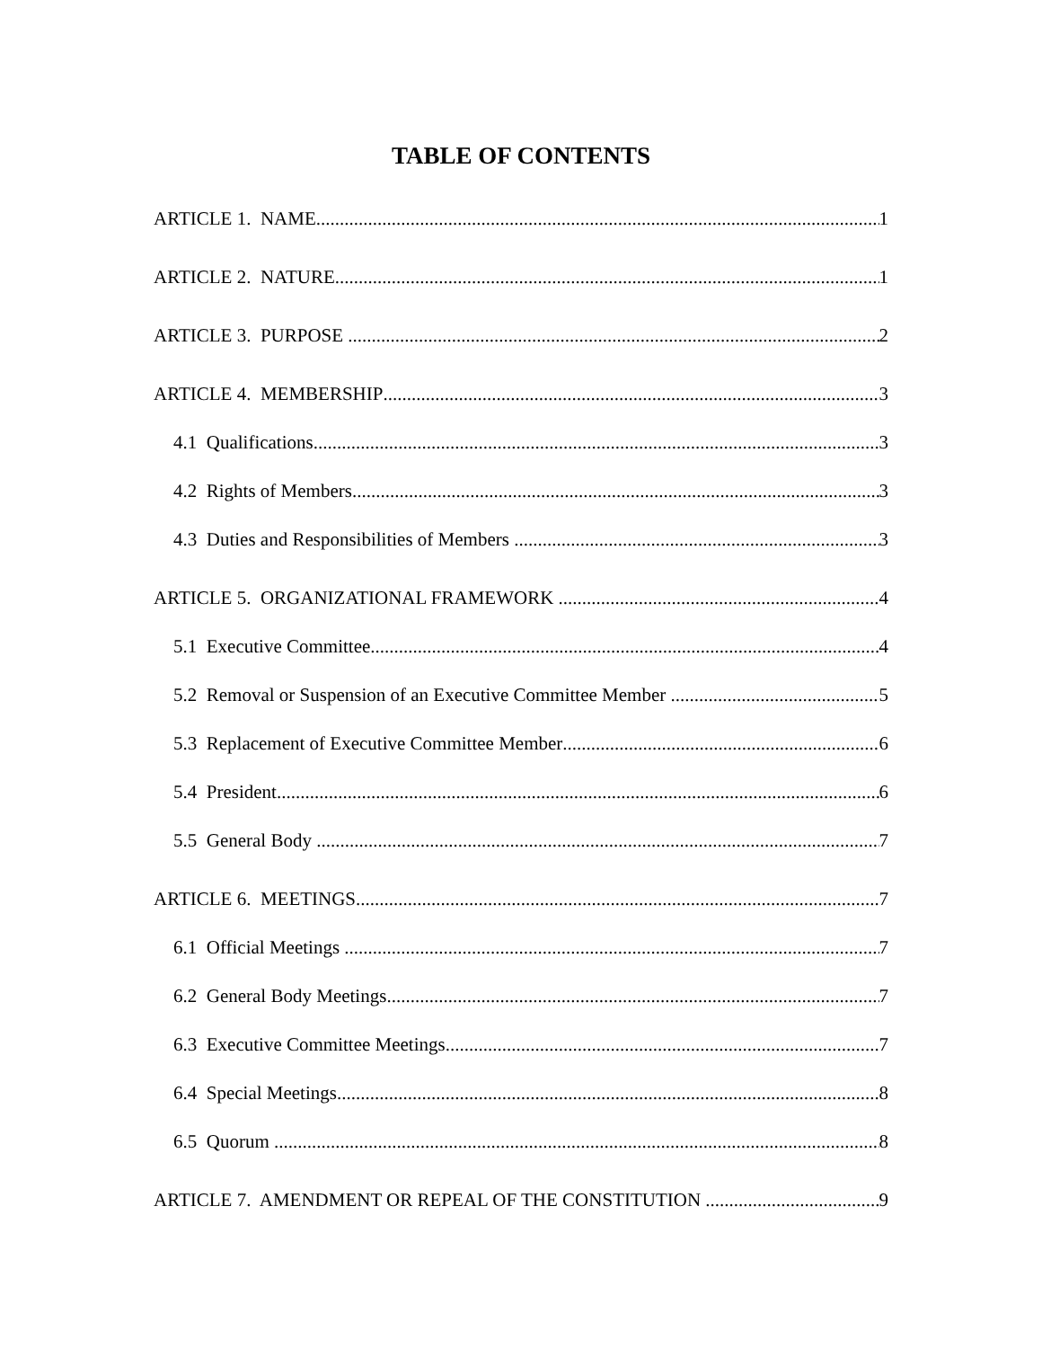TABLE OF CONTENTS
ARTICLE 1. NAME 1
ARTICLE 2. NATURE 1
ARTICLE 3. PURPOSE 2
ARTICLE 4. MEMBERSHIP 3
4.1 Qualifications 3
4.2 Rights of Members 3
4.3 Duties and Responsibilities of Members 3
ARTICLE 5. ORGANIZATIONAL FRAMEWORK 4
5.1 Executive Committee 4
5.2 Removal or Suspension of an Executive Committee Member 5
5.3 Replacement of Executive Committee Member 6
5.4 President 6
5.5 General Body 7
ARTICLE 6. MEETINGS 7
6.1 Official Meetings 7
6.2 General Body Meetings 7
6.3 Executive Committee Meetings 7
6.4 Special Meetings 8
6.5 Quorum 8
ARTICLE 7. AMENDMENT OR REPEAL OF THE CONSTITUTION 9